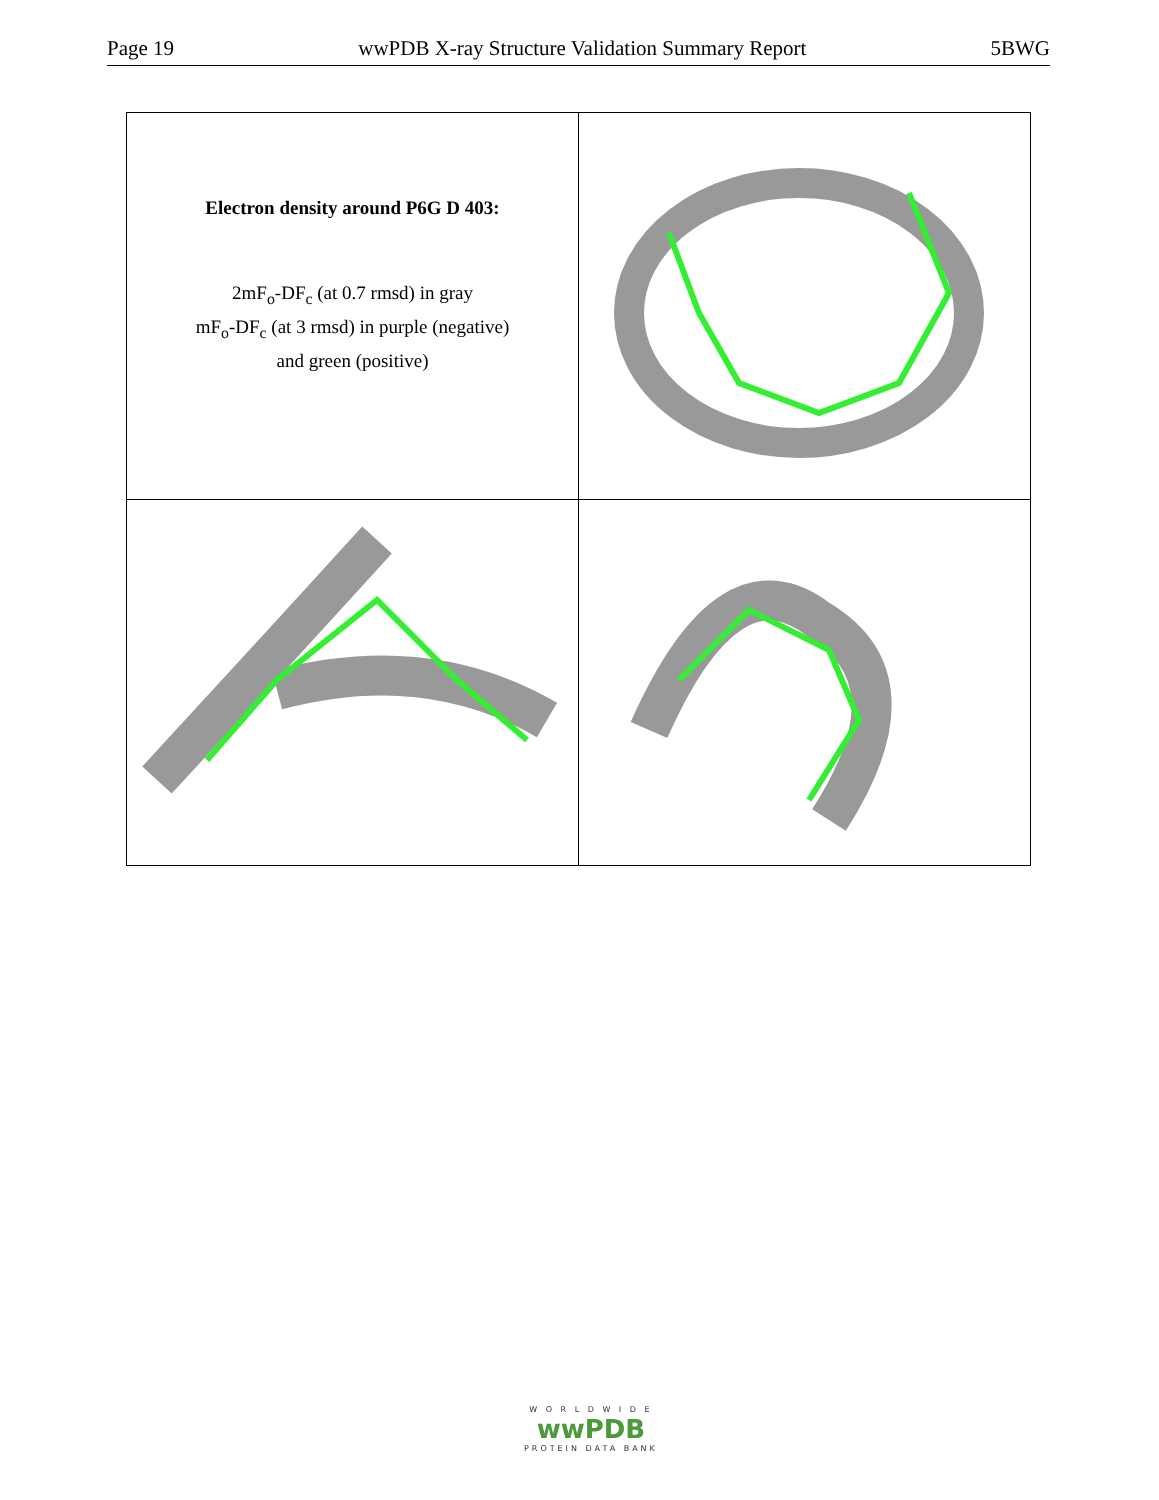Page 19 wwPDB X-ray Structure Validation Summary Report 5BWG
| Electron density around P6G D 403: 2mF<sub>o</sub>-DF<sub>c</sub> (at 0.7 rmsd) in gray mF<sub>o</sub>-DF<sub>c</sub> (at 3 rmsd) in purple (negative) and green (positive) | |
W O R L D W I D E
wwPDB
PROTEIN DATA BANK